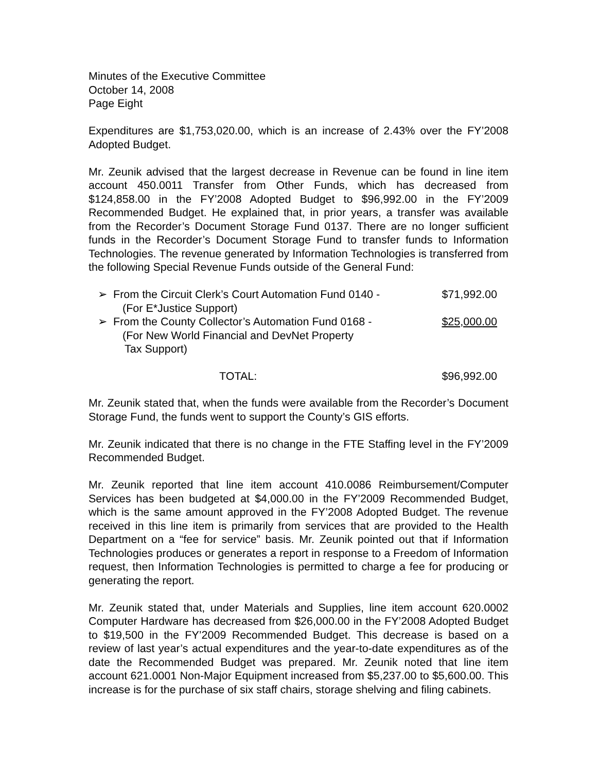Minutes of the Executive Committee
October 14, 2008
Page Eight
Expenditures are $1,753,020.00, which is an increase of 2.43% over the FY’2008 Adopted Budget.
Mr. Zeunik advised that the largest decrease in Revenue can be found in line item account 450.0011 Transfer from Other Funds, which has decreased from $124,858.00 in the FY’2008 Adopted Budget to $96,992.00 in the FY’2009 Recommended Budget. He explained that, in prior years, a transfer was available from the Recorder’s Document Storage Fund 0137. There are no longer sufficient funds in the Recorder’s Document Storage Fund to transfer funds to Information Technologies. The revenue generated by Information Technologies is transferred from the following Special Revenue Funds outside of the General Fund:
➢ From the Circuit Clerk’s Court Automation Fund 0140 -
(For E*Justice Support) $71,992.00
➢ From the County Collector’s Automation Fund 0168 -
(For New World Financial and DevNet Property
Tax Support) $25,000.00
TOTAL: $96,992.00
Mr. Zeunik stated that, when the funds were available from the Recorder’s Document Storage Fund, the funds went to support the County’s GIS efforts.
Mr. Zeunik indicated that there is no change in the FTE Staffing level in the FY’2009 Recommended Budget.
Mr. Zeunik reported that line item account 410.0086 Reimbursement/Computer Services has been budgeted at $4,000.00 in the FY’2009 Recommended Budget, which is the same amount approved in the FY’2008 Adopted Budget. The revenue received in this line item is primarily from services that are provided to the Health Department on a “fee for service” basis. Mr. Zeunik pointed out that if Information Technologies produces or generates a report in response to a Freedom of Information request, then Information Technologies is permitted to charge a fee for producing or generating the report.
Mr. Zeunik stated that, under Materials and Supplies, line item account 620.0002 Computer Hardware has decreased from $26,000.00 in the FY’2008 Adopted Budget to $19,500 in the FY’2009 Recommended Budget. This decrease is based on a review of last year’s actual expenditures and the year-to-date expenditures as of the date the Recommended Budget was prepared. Mr. Zeunik noted that line item account 621.0001 Non-Major Equipment increased from $5,237.00 to $5,600.00. This increase is for the purchase of six staff chairs, storage shelving and filing cabinets.